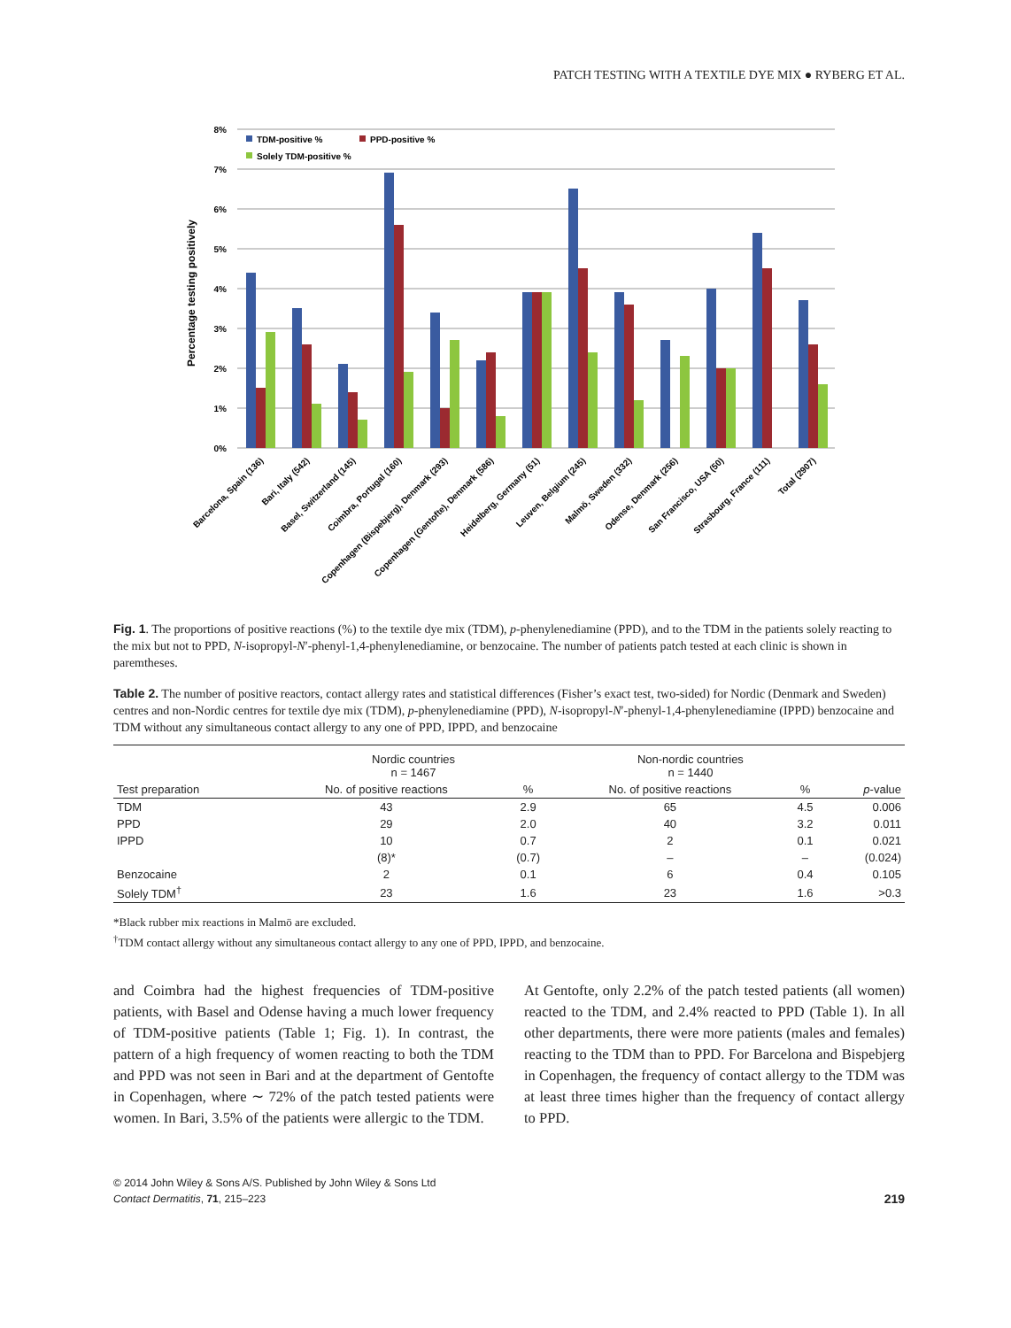PATCH TESTING WITH A TEXTILE DYE MIX ● RYBERG ET AL.
8%
7%
6%
5%
4%
3%
2%
1%
0%
Percentage testing positively
TDM-positive %
PPD-positive %
Solely TDM-positive %
Barcelona, Spain (136)
Bari, Italy (542)
Basel, Switzerland (145)
Coimbra, Portugal (160)
Copenhagen (Bispebjerg), Denmark (293)
Copenhagen (Gentofte), Denmark (586)
Heidelberg, Germany (51)
Leuven, Belgium (245)
Malmö, Sweden (332)
Odense, Denmark (256)
San Francisco, USA (50)
Strasbourg, France (111)
Total (2907)
Fig. 1. The proportions of positive reactions (%) to the textile dye mix (TDM), p-phenylenediamine (PPD), and to the TDM in the patients solely reacting to the mix but not to PPD, N-isopropyl-N′-phenyl-1,4-phenylenediamine, or benzocaine. The number of patients patch tested at each clinic is shown in paremtheses.
Table 2. The number of positive reactors, contact allergy rates and statistical differences (Fisher’s exact test, two-sided) for Nordic (Denmark and Sweden) centres and non-Nordic centres for textile dye mix (TDM), p-phenylenediamine (PPD), N-isopropyl-N′-phenyl-1,4-phenylenediamine (IPPD) benzocaine and TDM without any simultaneous contact allergy to any one of PPD, IPPD, and benzocaine
| | Nordic countries n = 1467 | | Non-nordic countries n = 1440 | | |
| --- | --- | --- | --- | --- | --- |
| Test preparation | No. of positive reactions | % | No. of positive reactions | % | p -value |
| TDM | 43 | 2.9 | 65 | 4.5 | 0.006 |
| PPD | 29 | 2.0 | 40 | 3.2 | 0.011 |
| IPPD | 10 | 0.7 | 2 | 0.1 | 0.021 |
| | (8)* | (0.7) | – | – | (0.024) |
| Benzocaine | 2 | 0.1 | 6 | 0.4 | 0.105 |
| Solely TDM<sup>†</sup> | 23 | 1.6 | 23 | 1.6 | >0.3 |
*Black rubber mix reactions in Malmö are excluded.
<sup>†</sup> TDM contact allergy without any simultaneous contact allergy to any one of PPD, IPPD, and benzocaine.
and Coimbra had the highest frequencies of TDM-positive patients, with Basel and Odense having a much lower frequency of TDM-positive patients (Table 1; Fig. 1). In contrast, the pattern of a high frequency of women reacting to both the TDM and PPD was not seen in Bari and at the department of Gentofte in Copenhagen, where ∼ 72% of the patch tested patients were women. In Bari, 3.5% of the patients were allergic to the TDM.
At Gentofte, only 2.2% of the patch tested patients (all women) reacted to the TDM, and 2.4% reacted to PPD (Table 1). In all other departments, there were more patients (males and females) reacting to the TDM than to PPD. For Barcelona and Bispebjerg in Copenhagen, the frequency of contact allergy to the TDM was at least three times higher than the frequency of contact allergy to PPD.
© 2014 John Wiley & Sons A/S. Published by John Wiley & Sons Ltd
Contact Dermatitis, 71, 215–223
219